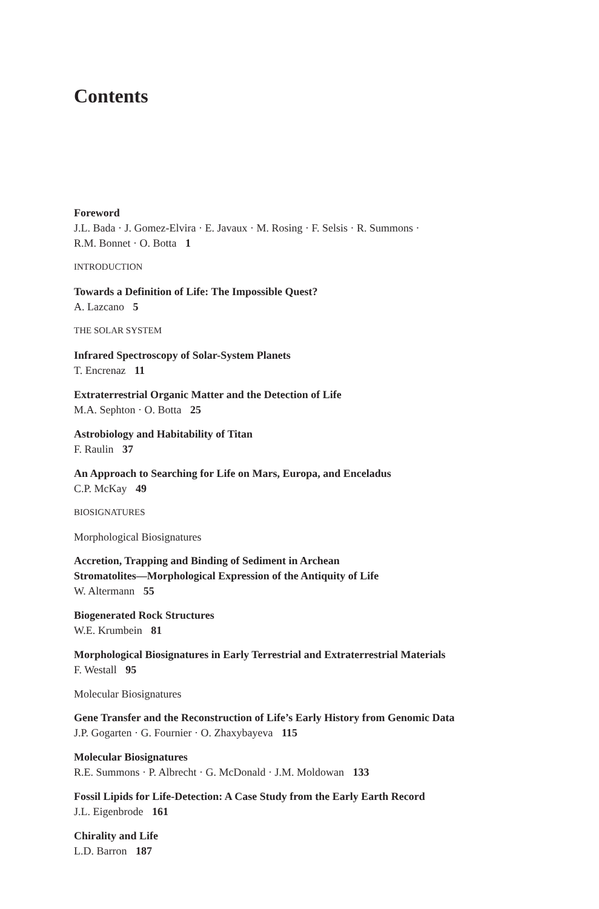Contents
Foreword
J.L. Bada · J. Gomez-Elvira · E. Javaux · M. Rosing · F. Selsis · R. Summons ·
R.M. Bonnet · O. Botta 1
INTRODUCTION
Towards a Definition of Life: The Impossible Quest?
A. Lazcano 5
THE SOLAR SYSTEM
Infrared Spectroscopy of Solar-System Planets
T. Encrenaz 11
Extraterrestrial Organic Matter and the Detection of Life
M.A. Sephton · O. Botta 25
Astrobiology and Habitability of Titan
F. Raulin 37
An Approach to Searching for Life on Mars, Europa, and Enceladus
C.P. McKay 49
BIOSIGNATURES
Morphological Biosignatures
Accretion, Trapping and Binding of Sediment in Archean
Stromatolites—Morphological Expression of the Antiquity of Life
W. Altermann 55
Biogenerated Rock Structures
W.E. Krumbein 81
Morphological Biosignatures in Early Terrestrial and Extraterrestrial Materials
F. Westall 95
Molecular Biosignatures
Gene Transfer and the Reconstruction of Life’s Early History from Genomic Data
J.P. Gogarten · G. Fournier · O. Zhaxybayeva 115
Molecular Biosignatures
R.E. Summons · P. Albrecht · G. McDonald · J.M. Moldowan 133
Fossil Lipids for Life-Detection: A Case Study from the Early Earth Record
J.L. Eigenbrode 161
Chirality and Life
L.D. Barron 187